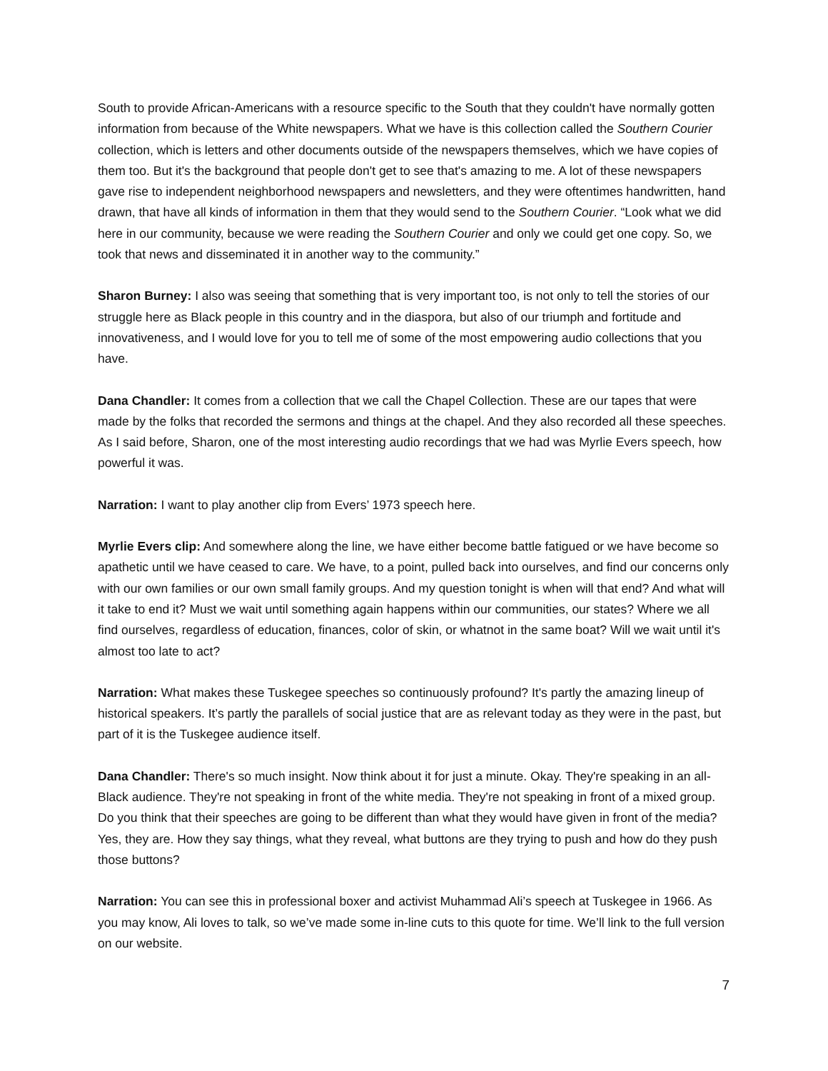South to provide African-Americans with a resource specific to the South that they couldn't have normally gotten information from because of the White newspapers. What we have is this collection called the Southern Courier collection, which is letters and other documents outside of the newspapers themselves, which we have copies of them too. But it's the background that people don't get to see that's amazing to me. A lot of these newspapers gave rise to independent neighborhood newspapers and newsletters, and they were oftentimes handwritten, hand drawn, that have all kinds of information in them that they would send to the Southern Courier. “Look what we did here in our community, because we were reading the Southern Courier and only we could get one copy. So, we took that news and disseminated it in another way to the community.”
Sharon Burney: I also was seeing that something that is very important too, is not only to tell the stories of our struggle here as Black people in this country and in the diaspora, but also of our triumph and fortitude and innovativeness, and I would love for you to tell me of some of the most empowering audio collections that you have.
Dana Chandler: It comes from a collection that we call the Chapel Collection. These are our tapes that were made by the folks that recorded the sermons and things at the chapel. And they also recorded all these speeches. As I said before, Sharon, one of the most interesting audio recordings that we had was Myrlie Evers speech, how powerful it was.
Narration: I want to play another clip from Evers’ 1973 speech here.
Myrlie Evers clip: And somewhere along the line, we have either become battle fatigued or we have become so apathetic until we have ceased to care. We have, to a point, pulled back into ourselves, and find our concerns only with our own families or our own small family groups. And my question tonight is when will that end? And what will it take to end it? Must we wait until something again happens within our communities, our states? Where we all find ourselves, regardless of education, finances, color of skin, or whatnot in the same boat? Will we wait until it's almost too late to act?
Narration: What makes these Tuskegee speeches so continuously profound? It's partly the amazing lineup of historical speakers. It’s partly the parallels of social justice that are as relevant today as they were in the past, but part of it is the Tuskegee audience itself.
Dana Chandler: There's so much insight. Now think about it for just a minute. Okay. They're speaking in an all-Black audience. They're not speaking in front of the white media. They're not speaking in front of a mixed group. Do you think that their speeches are going to be different than what they would have given in front of the media? Yes, they are. How they say things, what they reveal, what buttons are they trying to push and how do they push those buttons?
Narration: You can see this in professional boxer and activist Muhammad Ali’s speech at Tuskegee in 1966. As you may know, Ali loves to talk, so we’ve made some in-line cuts to this quote for time. We’ll link to the full version on our website.
7